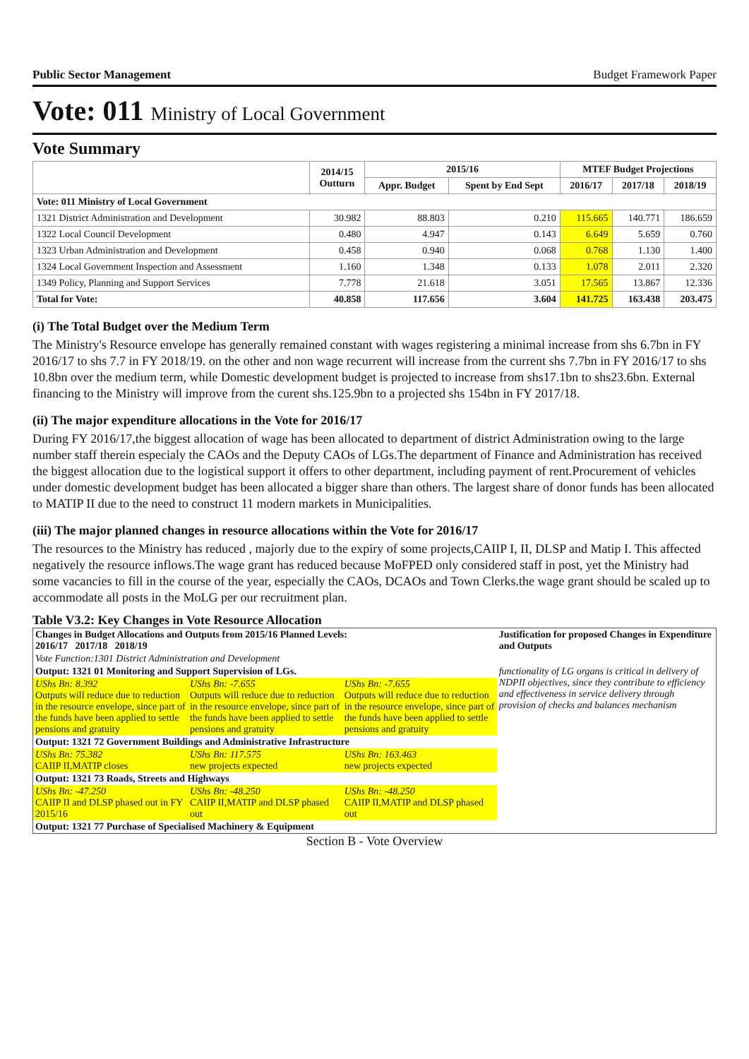Public Sector Management Budget Framework Paper
Vote: 011 Ministry of Local Government
Vote Summary
| | 2014/15 Outturn | 2015/16 | | MTEF Budget Projections | | |
| --- | --- | --- | --- | --- | --- | --- |
| | | Appr. Budget | Spent by End Sept | 2016/17 | 2017/18 | 2018/19 |
| Vote: 011 Ministry of Local Government | | | | | | |
| 1321 District Administration and Development | 30.982 | 88.803 | 0.210 | 115.665 | 140.771 | 186.659 |
| 1322 Local Council Development | 0.480 | 4.947 | 0.143 | 6.649 | 5.659 | 0.760 |
| 1323 Urban Administration and Development | 0.458 | 0.940 | 0.068 | 0.768 | 1.130 | 1.400 |
| 1324 Local Government Inspection and Assessment | 1.160 | 1.348 | 0.133 | 1.078 | 2.011 | 2.320 |
| 1349 Policy, Planning and Support Services | 7.778 | 21.618 | 3.051 | 17.565 | 13.867 | 12.336 |
| Total for Vote: | 40.858 | 117.656 | 3.604 | 141.725 | 163.438 | 203.475 |
(i) The Total Budget over the Medium Term
The Ministry's Resource envelope has generally remained constant with wages registering a minimal increase from shs 6.7bn in FY 2016/17 to shs 7.7 in FY 2018/19. on the other and non wage recurrent will increase from the current shs 7.7bn in FY 2016/17 to shs 10.8bn over the medium term, while Domestic development budget is projected to increase from shs17.1bn to shs23.6bn. External financing to the Ministry will improve from the curent shs.125.9bn to a projected shs 154bn in FY 2017/18.
(ii) The major expenditure allocations in the Vote for 2016/17
During FY 2016/17,the biggest allocation of wage has been allocated to department of district Administration owing to the large number staff therein especialy the CAOs and the Deputy CAOs of LGs.The department of Finance and Administration has received the biggest allocation due to the logistical support it offers to other department, including payment of rent.Procurement of vehicles under domestic development budget has been allocated a bigger share than others. The largest share of donor funds has been allocated to MATIP II due to the need to construct 11 modern markets in Municipalities.
(iii) The major planned changes in resource allocations within the Vote for 2016/17
The resources to the Ministry has reduced , majorly due to the expiry of some projects,CAIIP I, II, DLSP and Matip I. This affected negatively the resource inflows.The wage grant has reduced because MoFPED only considered staff in post, yet the Ministry had some vacancies to fill in the course of the year, especially the CAOs, DCAOs and Town Clerks.the wage grant should be scaled up to accommodate all posts in the MoLG per our recruitment plan.
Table V3.2: Key Changes in Vote Resource Allocation
| Changes in Budget Allocations and Outputs from 2015/16 Planned Levels: 2016/17 2017/18 2018/19 | | | Justification for proposed Changes in Expenditure and Outputs |
| --- | --- | --- | --- |
| Vote Function:1301 District Administration and Development | | | |
| Output: 1321 01 Monitoring and Support Supervision of LGs. | | | functionality of LG organs is critical in delivery of NDPII objectives, since they contribute to efficiency and effectiveness in service delivery through provision of checks and balances mechanism |
| UShs Bn: 8.392 Outputs will reduce due to reduction in the resource envelope, since part of the funds have been applied to settle pensions and gratuity | UShs Bn: -7.655 Outputs will reduce due to reduction in the resource envelope, since part of the funds have been applied to settle pensions and gratuity | UShs Bn: -7.655 Outputs will reduce due to reduction in the resource envelope, since part of the funds have been applied to settle pensions and gratuity | |
| Output: 1321 72 Government Buildings and Administrative Infrastructure | | | |
| UShs Bn: 75.382 CAIIP II,MATIP closes | UShs Bn: 117.575 new projects expected | UShs Bn: 163.463 new projects expected | |
| Output: 1321 73 Roads, Streets and Highways | | | |
| UShs Bn: -47.250 CAIIP II and DLSP phased out in FY 2015/16 | UShs Bn: -48.250 CAIIP II,MATIP and DLSP phased out | UShs Bn: -48.250 CAIIP II,MATIP and DLSP phased out | |
| Output: 1321 77 Purchase of Specialised Machinery & Equipment | | | |
Section B - Vote Overview